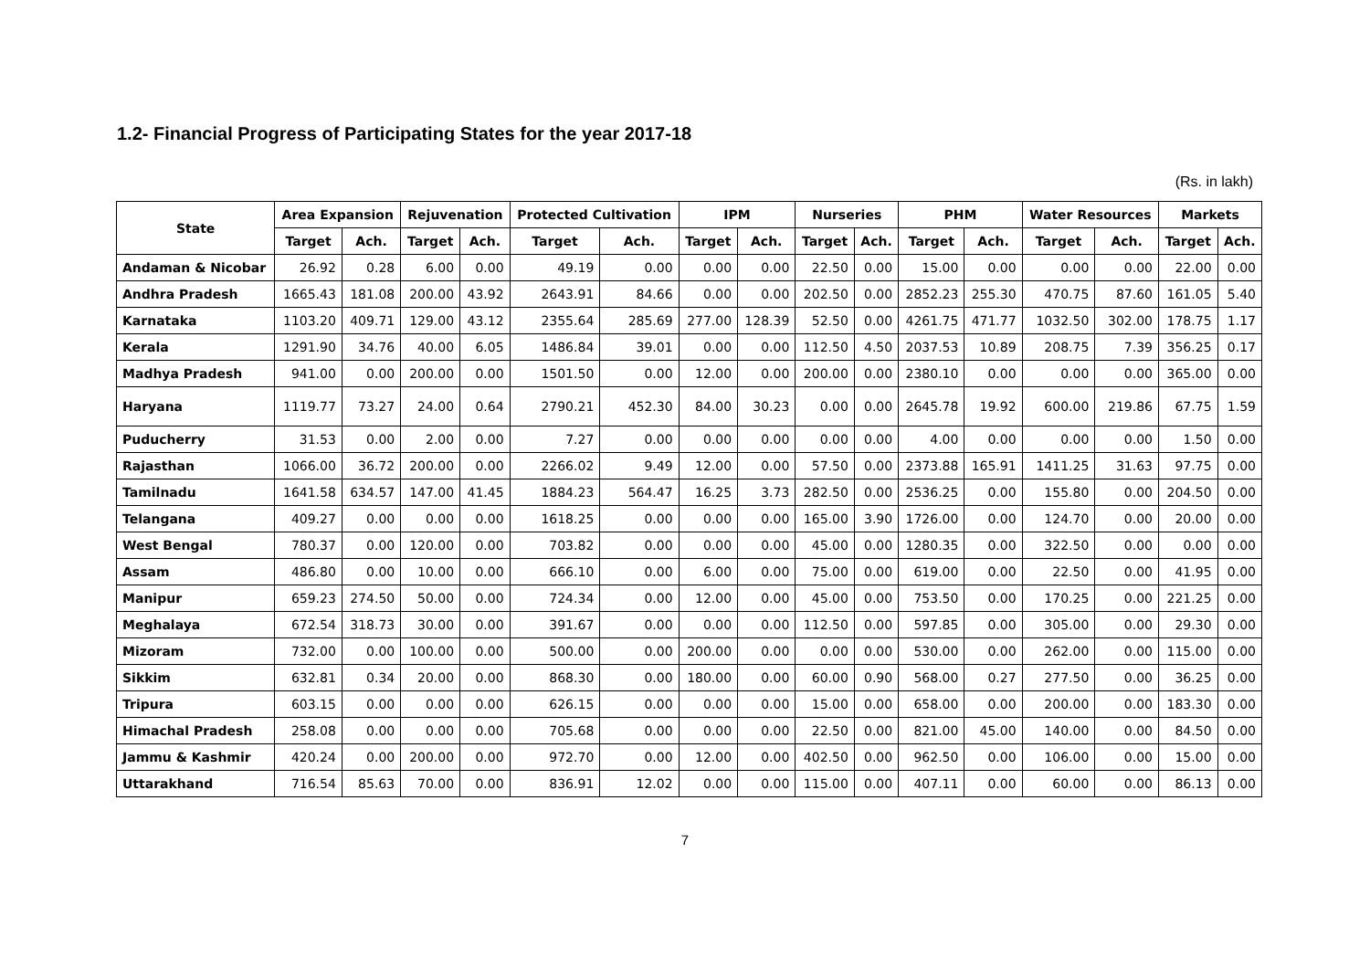1.2- Financial Progress of Participating States for the year 2017-18
(Rs. in lakh)
| State | Area Expansion | | Rejuvenation | | Protected Cultivation | | IPM | | Nurseries | | PHM | | Water Resources | | Markets | |
| --- | --- | --- | --- | --- | --- | --- | --- | --- | --- | --- | --- | --- | --- | --- | --- | --- |
| | Target | Ach. | Target | Ach. | Target | Ach. | Target | Ach. | Target | Ach. | Target | Ach. | Target | Ach. | Target | Ach. |
| Andaman & Nicobar | 26.92 | 0.28 | 6.00 | 0.00 | 49.19 | 0.00 | 0.00 | 0.00 | 22.50 | 0.00 | 15.00 | 0.00 | 0.00 | 0.00 | 22.00 | 0.00 |
| Andhra Pradesh | 1665.43 | 181.08 | 200.00 | 43.92 | 2643.91 | 84.66 | 0.00 | 0.00 | 202.50 | 0.00 | 2852.23 | 255.30 | 470.75 | 87.60 | 161.05 | 5.40 |
| Karnataka | 1103.20 | 409.71 | 129.00 | 43.12 | 2355.64 | 285.69 | 277.00 | 128.39 | 52.50 | 0.00 | 4261.75 | 471.77 | 1032.50 | 302.00 | 178.75 | 1.17 |
| Kerala | 1291.90 | 34.76 | 40.00 | 6.05 | 1486.84 | 39.01 | 0.00 | 0.00 | 112.50 | 4.50 | 2037.53 | 10.89 | 208.75 | 7.39 | 356.25 | 0.17 |
| Madhya Pradesh | 941.00 | 0.00 | 200.00 | 0.00 | 1501.50 | 0.00 | 12.00 | 0.00 | 200.00 | 0.00 | 2380.10 | 0.00 | 0.00 | 0.00 | 365.00 | 0.00 |
| Haryana | 1119.77 | 73.27 | 24.00 | 0.64 | 2790.21 | 452.30 | 84.00 | 30.23 | 0.00 | 0.00 | 2645.78 | 19.92 | 600.00 | 219.86 | 67.75 | 1.59 |
| Puducherry | 31.53 | 0.00 | 2.00 | 0.00 | 7.27 | 0.00 | 0.00 | 0.00 | 0.00 | 0.00 | 4.00 | 0.00 | 0.00 | 0.00 | 1.50 | 0.00 |
| Rajasthan | 1066.00 | 36.72 | 200.00 | 0.00 | 2266.02 | 9.49 | 12.00 | 0.00 | 57.50 | 0.00 | 2373.88 | 165.91 | 1411.25 | 31.63 | 97.75 | 0.00 |
| Tamilnadu | 1641.58 | 634.57 | 147.00 | 41.45 | 1884.23 | 564.47 | 16.25 | 3.73 | 282.50 | 0.00 | 2536.25 | 0.00 | 155.80 | 0.00 | 204.50 | 0.00 |
| Telangana | 409.27 | 0.00 | 0.00 | 0.00 | 1618.25 | 0.00 | 0.00 | 0.00 | 165.00 | 3.90 | 1726.00 | 0.00 | 124.70 | 0.00 | 20.00 | 0.00 |
| West Bengal | 780.37 | 0.00 | 120.00 | 0.00 | 703.82 | 0.00 | 0.00 | 0.00 | 45.00 | 0.00 | 1280.35 | 0.00 | 322.50 | 0.00 | 0.00 | 0.00 |
| Assam | 486.80 | 0.00 | 10.00 | 0.00 | 666.10 | 0.00 | 6.00 | 0.00 | 75.00 | 0.00 | 619.00 | 0.00 | 22.50 | 0.00 | 41.95 | 0.00 |
| Manipur | 659.23 | 274.50 | 50.00 | 0.00 | 724.34 | 0.00 | 12.00 | 0.00 | 45.00 | 0.00 | 753.50 | 0.00 | 170.25 | 0.00 | 221.25 | 0.00 |
| Meghalaya | 672.54 | 318.73 | 30.00 | 0.00 | 391.67 | 0.00 | 0.00 | 0.00 | 112.50 | 0.00 | 597.85 | 0.00 | 305.00 | 0.00 | 29.30 | 0.00 |
| Mizoram | 732.00 | 0.00 | 100.00 | 0.00 | 500.00 | 0.00 | 200.00 | 0.00 | 0.00 | 0.00 | 530.00 | 0.00 | 262.00 | 0.00 | 115.00 | 0.00 |
| Sikkim | 632.81 | 0.34 | 20.00 | 0.00 | 868.30 | 0.00 | 180.00 | 0.00 | 60.00 | 0.90 | 568.00 | 0.27 | 277.50 | 0.00 | 36.25 | 0.00 |
| Tripura | 603.15 | 0.00 | 0.00 | 0.00 | 626.15 | 0.00 | 0.00 | 0.00 | 15.00 | 0.00 | 658.00 | 0.00 | 200.00 | 0.00 | 183.30 | 0.00 |
| Himachal Pradesh | 258.08 | 0.00 | 0.00 | 0.00 | 705.68 | 0.00 | 0.00 | 0.00 | 22.50 | 0.00 | 821.00 | 45.00 | 140.00 | 0.00 | 84.50 | 0.00 |
| Jammu & Kashmir | 420.24 | 0.00 | 200.00 | 0.00 | 972.70 | 0.00 | 12.00 | 0.00 | 402.50 | 0.00 | 962.50 | 0.00 | 106.00 | 0.00 | 15.00 | 0.00 |
| Uttarakhand | 716.54 | 85.63 | 70.00 | 0.00 | 836.91 | 12.02 | 0.00 | 0.00 | 115.00 | 0.00 | 407.11 | 0.00 | 60.00 | 0.00 | 86.13 | 0.00 |
7